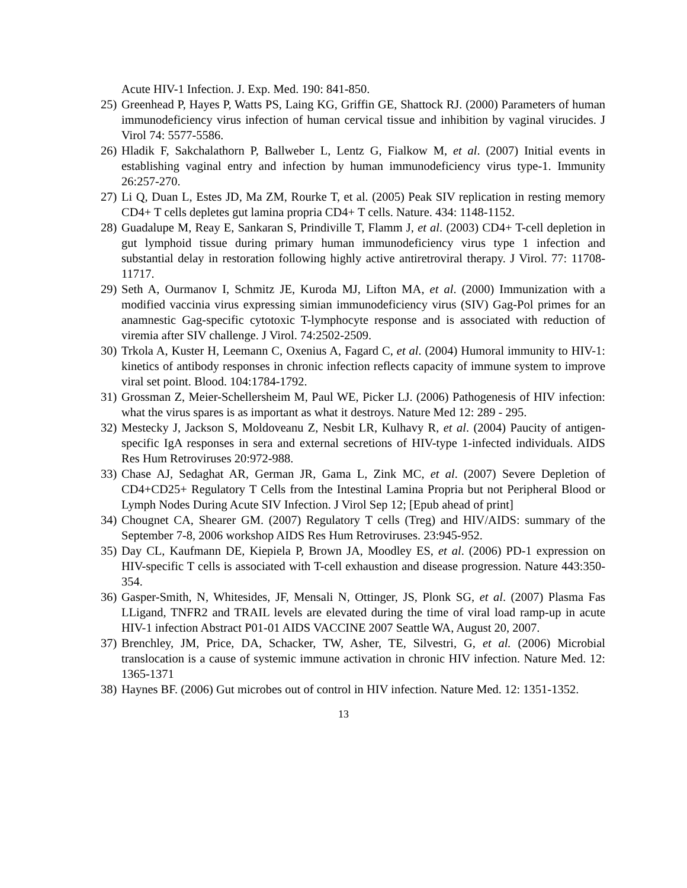Acute HIV-1 Infection. J. Exp. Med. 190: 841-850.
25) Greenhead P, Hayes P, Watts PS, Laing KG, Griffin GE, Shattock RJ. (2000) Parameters of human immunodeficiency virus infection of human cervical tissue and inhibition by vaginal virucides. J Virol 74: 5577-5586.
26) Hladik F, Sakchalathorn P, Ballweber L, Lentz G, Fialkow M, et al. (2007) Initial events in establishing vaginal entry and infection by human immunodeficiency virus type-1. Immunity 26:257-270.
27) Li Q, Duan L, Estes JD, Ma ZM, Rourke T, et al. (2005) Peak SIV replication in resting memory CD4+ T cells depletes gut lamina propria CD4+ T cells. Nature. 434: 1148-1152.
28) Guadalupe M, Reay E, Sankaran S, Prindiville T, Flamm J, et al. (2003) CD4+ T-cell depletion in gut lymphoid tissue during primary human immunodeficiency virus type 1 infection and substantial delay in restoration following highly active antiretroviral therapy. J Virol. 77: 11708-11717.
29) Seth A, Ourmanov I, Schmitz JE, Kuroda MJ, Lifton MA, et al. (2000) Immunization with a modified vaccinia virus expressing simian immunodeficiency virus (SIV) Gag-Pol primes for an anamnestic Gag-specific cytotoxic T-lymphocyte response and is associated with reduction of viremia after SIV challenge. J Virol. 74:2502-2509.
30) Trkola A, Kuster H, Leemann C, Oxenius A, Fagard C, et al. (2004) Humoral immunity to HIV-1: kinetics of antibody responses in chronic infection reflects capacity of immune system to improve viral set point. Blood. 104:1784-1792.
31) Grossman Z, Meier-Schellersheim M, Paul WE, Picker LJ. (2006) Pathogenesis of HIV infection: what the virus spares is as important as what it destroys. Nature Med 12: 289 - 295.
32) Mestecky J, Jackson S, Moldoveanu Z, Nesbit LR, Kulhavy R, et al. (2004) Paucity of antigen-specific IgA responses in sera and external secretions of HIV-type 1-infected individuals. AIDS Res Hum Retroviruses 20:972-988.
33) Chase AJ, Sedaghat AR, German JR, Gama L, Zink MC, et al. (2007) Severe Depletion of CD4+CD25+ Regulatory T Cells from the Intestinal Lamina Propria but not Peripheral Blood or Lymph Nodes During Acute SIV Infection. J Virol Sep 12; [Epub ahead of print]
34) Chougnet CA, Shearer GM. (2007) Regulatory T cells (Treg) and HIV/AIDS: summary of the September 7-8, 2006 workshop AIDS Res Hum Retroviruses. 23:945-952.
35) Day CL, Kaufmann DE, Kiepiela P, Brown JA, Moodley ES, et al. (2006) PD-1 expression on HIV-specific T cells is associated with T-cell exhaustion and disease progression. Nature 443:350-354.
36) Gasper-Smith, N, Whitesides, JF, Mensali N, Ottinger, JS, Plonk SG, et al. (2007) Plasma Fas LLigand, TNFR2 and TRAIL levels are elevated during the time of viral load ramp-up in acute HIV-1 infection Abstract P01-01 AIDS VACCINE 2007 Seattle WA, August 20, 2007.
37) Brenchley, JM, Price, DA, Schacker, TW, Asher, TE, Silvestri, G, et al. (2006) Microbial translocation is a cause of systemic immune activation in chronic HIV infection. Nature Med. 12: 1365-1371
38) Haynes BF. (2006) Gut microbes out of control in HIV infection. Nature Med. 12: 1351-1352.
13